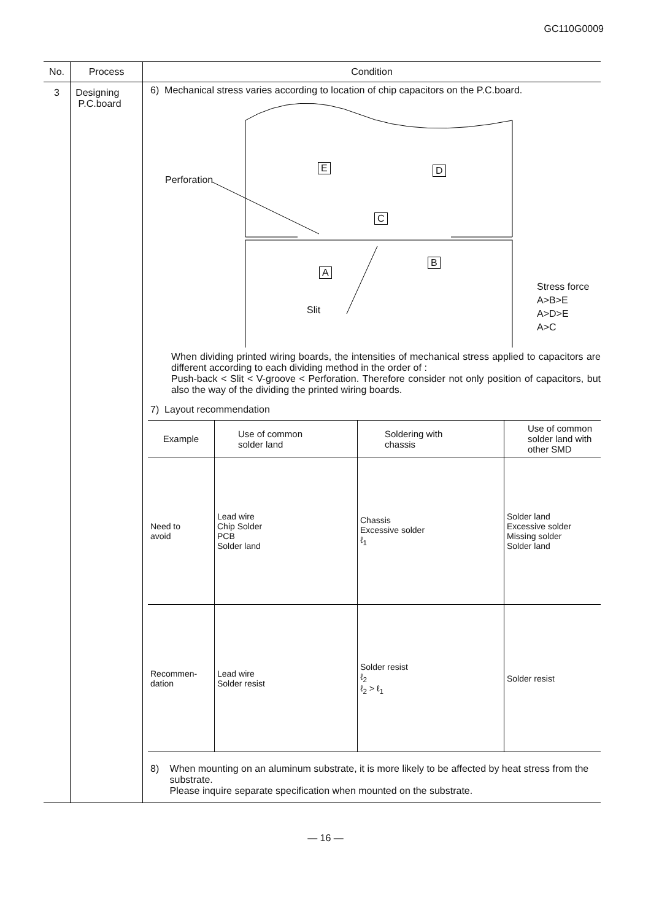GC110G0009
| No. | Process | Condition |
| --- | --- | --- |
| 3 | Designing P.C.board | 6) Mechanical stress varies according to location of chip capacitors on the P.C.board. Perforation E D C A B Slit Stress force A>B>E A>D>E A>C When dividing printed wiring boards, the intensities of mechanical stress applied to capacitors are different according to each dividing method in the order of : Push-back < Slit < V-groove < Perforation. Therefore consider not only position of capacitors, but also the way of the dividing the printed wiring boards. 7) Layout recommendation / Example / Use of common solder land / Soldering with chassis / Use of common solder land with other SMD / / Need to avoid / Lead wire Chip Solder PCB Solder land / Chassis Excessive solder ℓ<sub>1</sub> / Solder land Excessive solder Missing solder Solder land / / Recommen- dation / Lead wire Solder resist / Solder resist ℓ<sub>2</sub> ℓ<sub>2</sub> > ℓ<sub>1</sub> / Solder resist / 8) When mounting on an aluminum substrate, it is more likely to be affected by heat stress from the substrate. Please inquire separate specification when mounted on the substrate. |
— 16 —